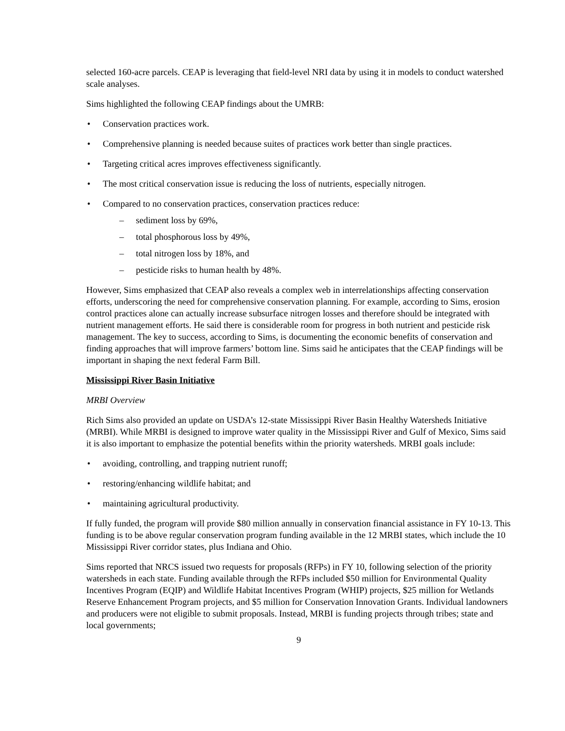selected 160-acre parcels. CEAP is leveraging that field-level NRI data by using it in models to conduct watershed scale analyses.
Sims highlighted the following CEAP findings about the UMRB:
Conservation practices work.
Comprehensive planning is needed because suites of practices work better than single practices.
Targeting critical acres improves effectiveness significantly.
The most critical conservation issue is reducing the loss of nutrients, especially nitrogen.
Compared to no conservation practices, conservation practices reduce:
– sediment loss by 69%,
– total phosphorous loss by 49%,
– total nitrogen loss by 18%, and
– pesticide risks to human health by 48%.
However, Sims emphasized that CEAP also reveals a complex web in interrelationships affecting conservation efforts, underscoring the need for comprehensive conservation planning. For example, according to Sims, erosion control practices alone can actually increase subsurface nitrogen losses and therefore should be integrated with nutrient management efforts. He said there is considerable room for progress in both nutrient and pesticide risk management. The key to success, according to Sims, is documenting the economic benefits of conservation and finding approaches that will improve farmers’ bottom line. Sims said he anticipates that the CEAP findings will be important in shaping the next federal Farm Bill.
Mississippi River Basin Initiative
MRBI Overview
Rich Sims also provided an update on USDA’s 12-state Mississippi River Basin Healthy Watersheds Initiative (MRBI). While MRBI is designed to improve water quality in the Mississippi River and Gulf of Mexico, Sims said it is also important to emphasize the potential benefits within the priority watersheds. MRBI goals include:
avoiding, controlling, and trapping nutrient runoff;
restoring/enhancing wildlife habitat; and
maintaining agricultural productivity.
If fully funded, the program will provide $80 million annually in conservation financial assistance in FY 10-13. This funding is to be above regular conservation program funding available in the 12 MRBI states, which include the 10 Mississippi River corridor states, plus Indiana and Ohio.
Sims reported that NRCS issued two requests for proposals (RFPs) in FY 10, following selection of the priority watersheds in each state. Funding available through the RFPs included $50 million for Environmental Quality Incentives Program (EQIP) and Wildlife Habitat Incentives Program (WHIP) projects, $25 million for Wetlands Reserve Enhancement Program projects, and $5 million for Conservation Innovation Grants. Individual landowners and producers were not eligible to submit proposals. Instead, MRBI is funding projects through tribes; state and local governments;
9